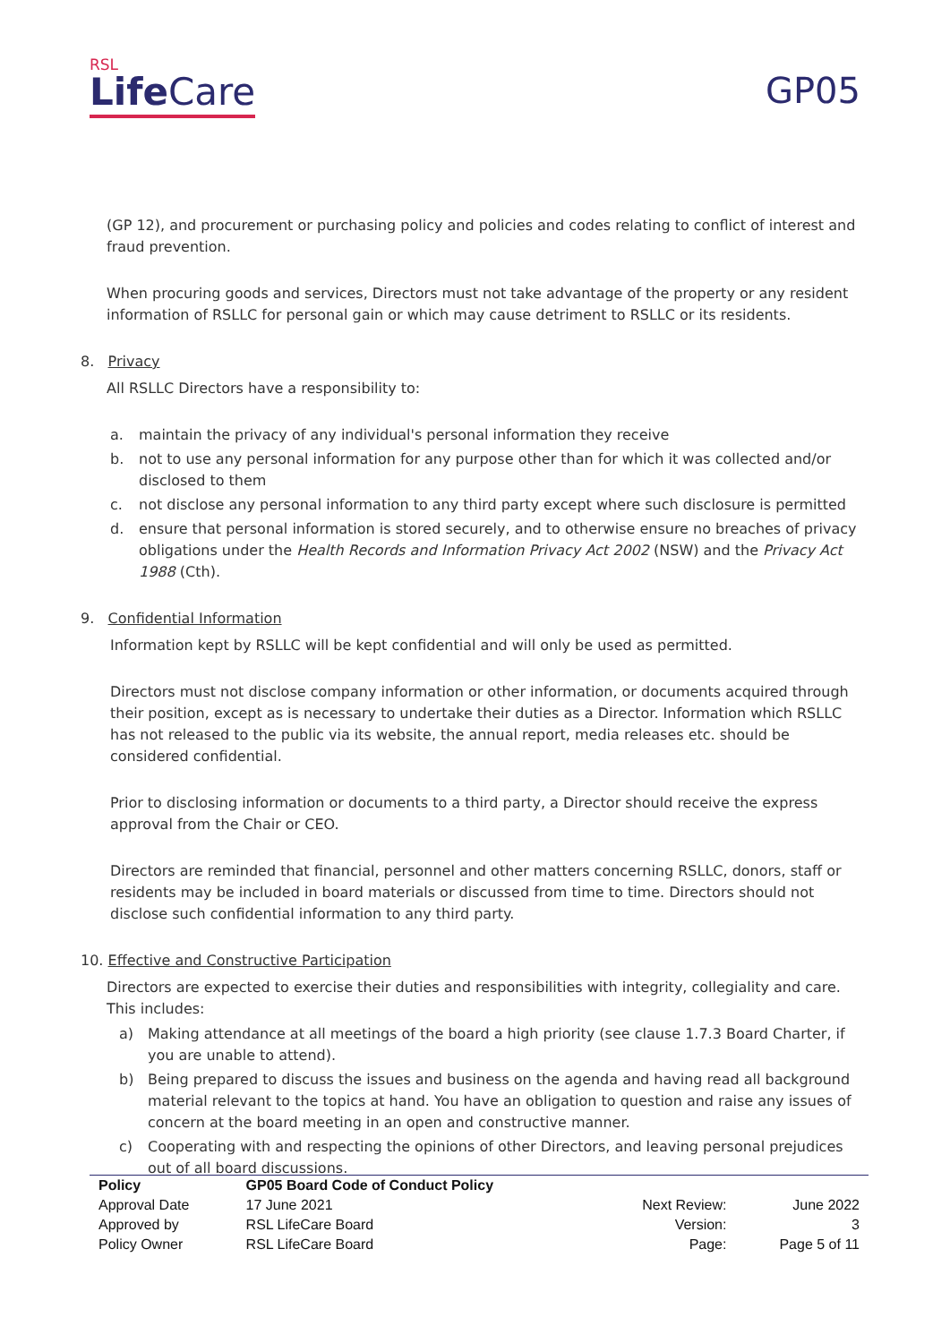RSL
Life Care
GP05
(GP 12), and procurement or purchasing policy and policies and codes relating to conflict of interest and fraud prevention.
When procuring goods and services, Directors must not take advantage of the property or any resident information of RSLLC for personal gain or which may cause detriment to RSLLC or its residents.
8. Privacy
All RSLLC Directors have a responsibility to:
a. maintain the privacy of any individual's personal information they receive
b. not to use any personal information for any purpose other than for which it was collected and/or disclosed to them
c. not disclose any personal information to any third party except where such disclosure is permitted
d. ensure that personal information is stored securely, and to otherwise ensure no breaches of privacy obligations under the Health Records and Information Privacy Act 2002 (NSW) and the Privacy Act 1988 (Cth).
9. Confidential Information
Information kept by RSLLC will be kept confidential and will only be used as permitted.
Directors must not disclose company information or other information, or documents acquired through their position, except as is necessary to undertake their duties as a Director. Information which RSLLC has not released to the public via its website, the annual report, media releases etc. should be considered confidential.
Prior to disclosing information or documents to a third party, a Director should receive the express approval from the Chair or CEO.
Directors are reminded that financial, personnel and other matters concerning RSLLC, donors, staff or residents may be included in board materials or discussed from time to time. Directors should not disclose such confidential information to any third party.
10. Effective and Constructive Participation
Directors are expected to exercise their duties and responsibilities with integrity, collegiality and care. This includes:
a) Making attendance at all meetings of the board a high priority (see clause 1.7.3 Board Charter, if you are unable to attend).
b) Being prepared to discuss the issues and business on the agenda and having read all background material relevant to the topics at hand. You have an obligation to question and raise any issues of concern at the board meeting in an open and constructive manner.
c) Cooperating with and respecting the opinions of other Directors, and leaving personal prejudices out of all board discussions.
| Policy | GP05 Board Code of Conduct Policy | | |
| Approval Date | 17 June 2021 | Next Review: | June 2022 |
| Approved by | RSL LifeCare Board | Version: | 3 |
| Policy Owner | RSL LifeCare Board | Page: | Page 5 of 11 |